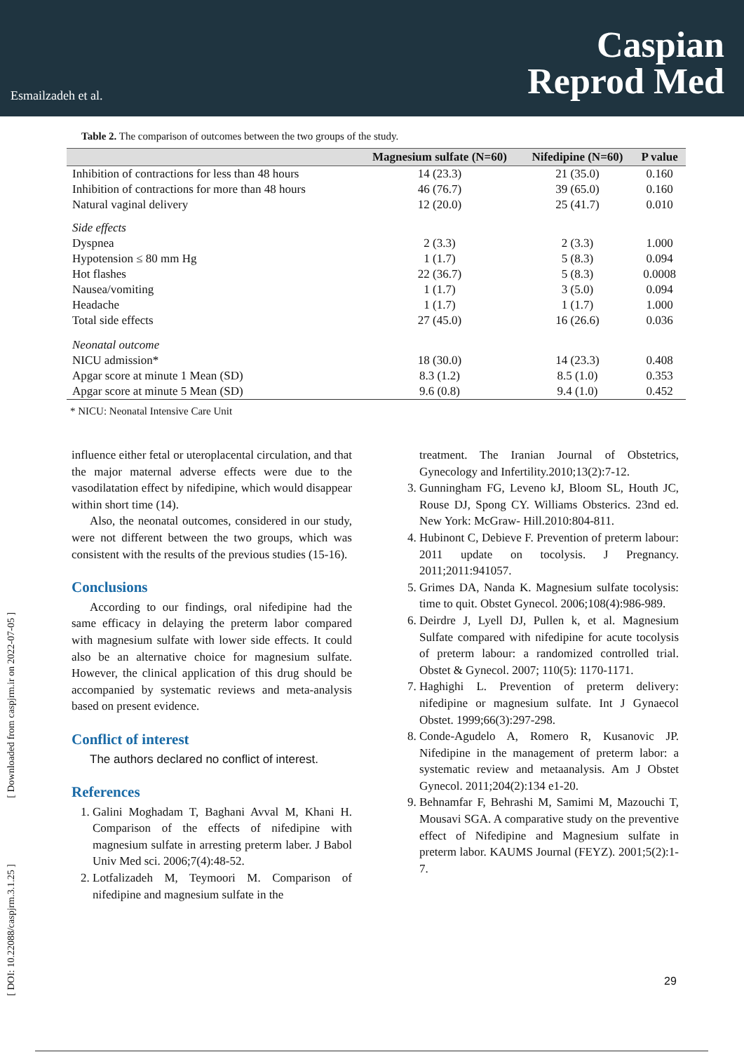Esmailzadeh et al.
Caspian
Reprod Med
[ DOI: 10.22088/caspjrm.3.1.25 ] [ Downloaded from caspjrm.ir on 2022-07-05 ]
Table 2. The comparison of outcomes between the two groups of the study.
| | Magnesium sulfate (N=60) | Nifedipine (N=60) | P value |
| --- | --- | --- | --- |
| Inhibition of contractions for less than 48 hours | 14 (23.3) | 21 (35.0) | 0.160 |
| Inhibition of contractions for more than 48 hours | 46 (76.7) | 39 (65.0) | 0.160 |
| Natural vaginal delivery | 12 (20.0) | 25 (41.7) | 0.010 |
| Side effects | | | |
| Dyspnea | 2 (3.3) | 2 (3.3) | 1.000 |
| Hypotension ≤ 80 mm Hg | 1 (1.7) | 5 (8.3) | 0.094 |
| Hot flashes | 22 (36.7) | 5 (8.3) | 0.0008 |
| Nausea/vomiting | 1 (1.7) | 3 (5.0) | 0.094 |
| Headache | 1 (1.7) | 1 (1.7) | 1.000 |
| Total side effects | 27 (45.0) | 16 (26.6) | 0.036 |
| Neonatal outcome | | | |
| NICU admission* | 18 (30.0) | 14 (23.3) | 0.408 |
| Apgar score at minute 1 Mean (SD) | 8.3 (1.2) | 8.5 (1.0) | 0.353 |
| Apgar score at minute 5 Mean (SD) | 9.6 (0.8) | 9.4 (1.0) | 0.452 |
* NICU: Neonatal Intensive Care Unit
influence either fetal or uteroplacental circulation, and that the major maternal adverse effects were due to the vasodilatation effect by nifedipine, which would disappear within short time (14).
Also, the neonatal outcomes, considered in our study, were not different between the two groups, which was consistent with the results of the previous studies (15-16).
Conclusions
According to our findings, oral nifedipine had the same efficacy in delaying the preterm labor compared with magnesium sulfate with lower side effects. It could also be an alternative choice for magnesium sulfate. However, the clinical application of this drug should be accompanied by systematic reviews and meta-analysis based on present evidence.
Conflict of interest
The authors declared no conflict of interest.
References
1. Galini Moghadam T, Baghani Avval M, Khani H. Comparison of the effects of nifedipine with magnesium sulfate in arresting preterm laber. J Babol Univ Med sci. 2006;7(4):48-52.
2. Lotfalizadeh M, Teymoori M. Comparison of nifedipine and magnesium sulfate in the
treatment. The Iranian Journal of Obstetrics, Gynecology and Infertility.2010;13(2):7-12.
3. Gunningham FG, Leveno kJ, Bloom SL, Houth JC, Rouse DJ, Spong CY. Williams Obsterics. 23nd ed. New York: McGraw- Hill.2010:804-811.
4. Hubinont C, Debieve F. Prevention of preterm labour: 2011 update on tocolysis. J Pregnancy. 2011;2011:941057.
5. Grimes DA, Nanda K. Magnesium sulfate tocolysis: time to quit. Obstet Gynecol. 2006;108(4):986-989.
6. Deirdre J, Lyell DJ, Pullen k, et al. Magnesium Sulfate compared with nifedipine for acute tocolysis of preterm labour: a randomized controlled trial. Obstet & Gynecol. 2007; 110(5): 1170-1171.
7. Haghighi L. Prevention of preterm delivery: nifedipine or magnesium sulfate. Int J Gynaecol Obstet. 1999;66(3):297-298.
8. Conde-Agudelo A, Romero R, Kusanovic JP. Nifedipine in the management of preterm labor: a systematic review and metaanalysis. Am J Obstet Gynecol. 2011;204(2):134 e1-20.
9. Behnamfar F, Behrashi M, Samimi M, Mazouchi T, Mousavi SGA. A comparative study on the preventive effect of Nifedipine and Magnesium sulfate in preterm labor. KAUMS Journal (FEYZ). 2001;5(2):1-7.
29